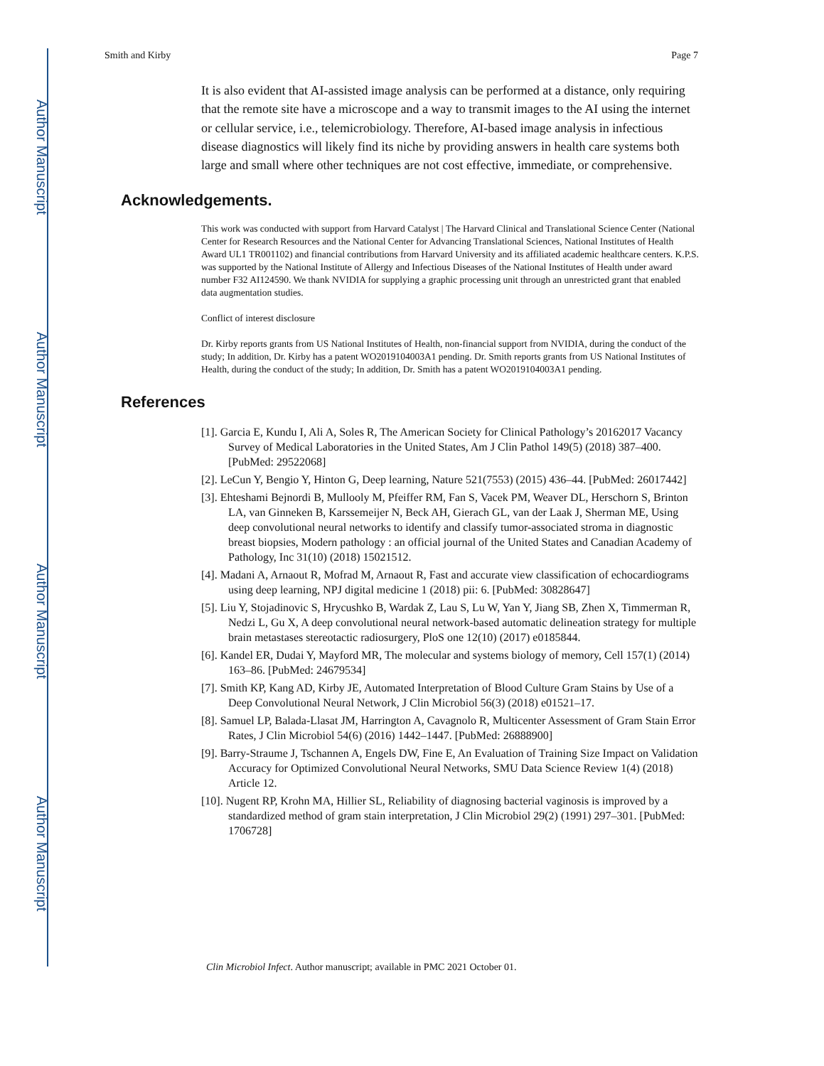Author Manuscript
Author Manuscript
Author Manuscript
Author Manuscript
Smith and Kirby Page 7
It is also evident that AI-assisted image analysis can be performed at a distance, only requiring that the remote site have a microscope and a way to transmit images to the AI using the internet or cellular service, i.e., telemicrobiology. Therefore, AI-based image analysis in infectious disease diagnostics will likely find its niche by providing answers in health care systems both large and small where other techniques are not cost effective, immediate, or comprehensive.
Acknowledgements.
This work was conducted with support from Harvard Catalyst | The Harvard Clinical and Translational Science Center (National Center for Research Resources and the National Center for Advancing Translational Sciences, National Institutes of Health Award UL1 TR001102) and financial contributions from Harvard University and its affiliated academic healthcare centers. K.P.S. was supported by the National Institute of Allergy and Infectious Diseases of the National Institutes of Health under award number F32 AI124590. We thank NVIDIA for supplying a graphic processing unit through an unrestricted grant that enabled data augmentation studies.
Conflict of interest disclosure
Dr. Kirby reports grants from US National Institutes of Health, non-financial support from NVIDIA, during the conduct of the study; In addition, Dr. Kirby has a patent WO2019104003A1 pending. Dr. Smith reports grants from US National Institutes of Health, during the conduct of the study; In addition, Dr. Smith has a patent WO2019104003A1 pending.
References
[1]. Garcia E, Kundu I, Ali A, Soles R, The American Society for Clinical Pathology’s 20162017 Vacancy Survey of Medical Laboratories in the United States, Am J Clin Pathol 149(5) (2018) 387–400. [PubMed: 29522068]
[2]. LeCun Y, Bengio Y, Hinton G, Deep learning, Nature 521(7553) (2015) 436–44. [PubMed: 26017442]
[3]. Ehteshami Bejnordi B, Mullooly M, Pfeiffer RM, Fan S, Vacek PM, Weaver DL, Herschorn S, Brinton LA, van Ginneken B, Karssemeijer N, Beck AH, Gierach GL, van der Laak J, Sherman ME, Using deep convolutional neural networks to identify and classify tumor-associated stroma in diagnostic breast biopsies, Modern pathology : an official journal of the United States and Canadian Academy of Pathology, Inc 31(10) (2018) 15021512.
[4]. Madani A, Arnaout R, Mofrad M, Arnaout R, Fast and accurate view classification of echocardiograms using deep learning, NPJ digital medicine 1 (2018) pii: 6. [PubMed: 30828647]
[5]. Liu Y, Stojadinovic S, Hrycushko B, Wardak Z, Lau S, Lu W, Yan Y, Jiang SB, Zhen X, Timmerman R, Nedzi L, Gu X, A deep convolutional neural network-based automatic delineation strategy for multiple brain metastases stereotactic radiosurgery, PloS one 12(10) (2017) e0185844.
[6]. Kandel ER, Dudai Y, Mayford MR, The molecular and systems biology of memory, Cell 157(1) (2014) 163–86. [PubMed: 24679534]
[7]. Smith KP, Kang AD, Kirby JE, Automated Interpretation of Blood Culture Gram Stains by Use of a Deep Convolutional Neural Network, J Clin Microbiol 56(3) (2018) e01521–17.
[8]. Samuel LP, Balada-Llasat JM, Harrington A, Cavagnolo R, Multicenter Assessment of Gram Stain Error Rates, J Clin Microbiol 54(6) (2016) 1442–1447. [PubMed: 26888900]
[9]. Barry-Straume J, Tschannen A, Engels DW, Fine E, An Evaluation of Training Size Impact on Validation Accuracy for Optimized Convolutional Neural Networks, SMU Data Science Review 1(4) (2018) Article 12.
[10]. Nugent RP, Krohn MA, Hillier SL, Reliability of diagnosing bacterial vaginosis is improved by a standardized method of gram stain interpretation, J Clin Microbiol 29(2) (1991) 297–301. [PubMed: 1706728]
Clin Microbiol Infect. Author manuscript; available in PMC 2021 October 01.